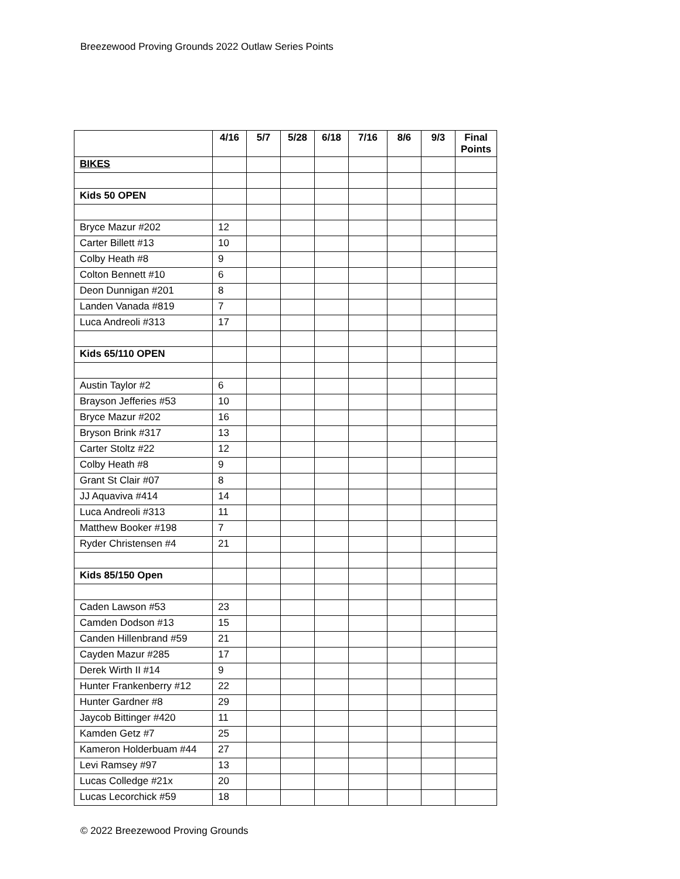Breezewood Proving Grounds 2022 Outlaw Series Points
| | 4/16 | 5/7 | 5/28 | 6/18 | 7/16 | 8/6 | 9/3 | Final Points |
| --- | --- | --- | --- | --- | --- | --- | --- | --- |
| BIKES | | | | | | | | |
| Kids 50 OPEN | | | | | | | | |
| Bryce Mazur #202 | 12 | | | | | | | |
| Carter Billett #13 | 10 | | | | | | | |
| Colby Heath #8 | 9 | | | | | | | |
| Colton Bennett #10 | 6 | | | | | | | |
| Deon Dunnigan #201 | 8 | | | | | | | |
| Landen Vanada #819 | 7 | | | | | | | |
| Luca Andreoli #313 | 17 | | | | | | | |
| Kids 65/110 OPEN | | | | | | | | |
| Austin Taylor #2 | 6 | | | | | | | |
| Brayson Jefferies #53 | 10 | | | | | | | |
| Bryce Mazur #202 | 16 | | | | | | | |
| Bryson Brink #317 | 13 | | | | | | | |
| Carter Stoltz #22 | 12 | | | | | | | |
| Colby Heath #8 | 9 | | | | | | | |
| Grant St Clair #07 | 8 | | | | | | | |
| JJ Aquaviva #414 | 14 | | | | | | | |
| Luca Andreoli #313 | 11 | | | | | | | |
| Matthew Booker #198 | 7 | | | | | | | |
| Ryder Christensen #4 | 21 | | | | | | | |
| Kids 85/150 Open | | | | | | | | |
| Caden Lawson #53 | 23 | | | | | | | |
| Camden Dodson #13 | 15 | | | | | | | |
| Canden Hillenbrand #59 | 21 | | | | | | | |
| Cayden Mazur #285 | 17 | | | | | | | |
| Derek Wirth II #14 | 9 | | | | | | | |
| Hunter Frankenberry #12 | 22 | | | | | | | |
| Hunter Gardner #8 | 29 | | | | | | | |
| Jaycob Bittinger #420 | 11 | | | | | | | |
| Kamden Getz #7 | 25 | | | | | | | |
| Kameron Holderbuam #44 | 27 | | | | | | | |
| Levi Ramsey #97 | 13 | | | | | | | |
| Lucas Colledge #21x | 20 | | | | | | | |
| Lucas Lecorchick #59 | 18 | | | | | | | |
© 2022 Breezewood Proving Grounds